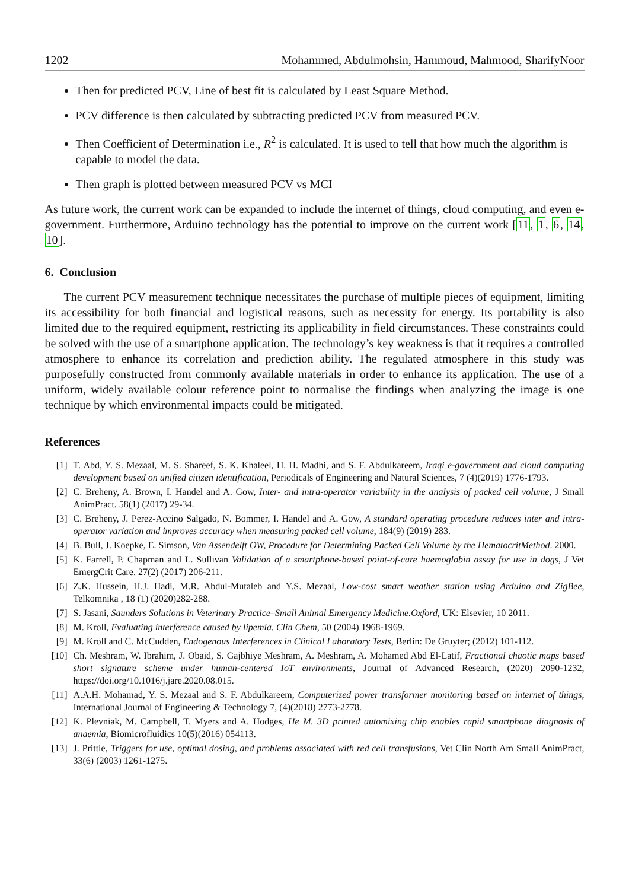1202 Mohammed, Abdulmohsin, Hammoud, Mahmood, SharifyNoor
Then for predicted PCV, Line of best fit is calculated by Least Square Method.
PCV difference is then calculated by subtracting predicted PCV from measured PCV.
Then Coefficient of Determination i.e., R<sup>2</sup> is calculated. It is used to tell that how much the algorithm is capable to model the data.
Then graph is plotted between measured PCV vs MCI
As future work, the current work can be expanded to include the internet of things, cloud computing, and even e-government. Furthermore, Arduino technology has the potential to improve on the current work [11, 1, 6, 14, 10].
6. Conclusion
The current PCV measurement technique necessitates the purchase of multiple pieces of equipment, limiting its accessibility for both financial and logistical reasons, such as necessity for energy. Its portability is also limited due to the required equipment, restricting its applicability in field circumstances. These constraints could be solved with the use of a smartphone application. The technology’s key weakness is that it requires a controlled atmosphere to enhance its correlation and prediction ability. The regulated atmosphere in this study was purposefully constructed from commonly available materials in order to enhance its application. The use of a uniform, widely available colour reference point to normalise the findings when analyzing the image is one technique by which environmental impacts could be mitigated.
References
[1] T. Abd, Y. S. Mezaal, M. S. Shareef, S. K. Khaleel, H. H. Madhi, and S. F. Abdulkareem, Iraqi e-government and cloud computing development based on unified citizen identification, Periodicals of Engineering and Natural Sciences, 7 (4)(2019) 1776-1793.
[2] C. Breheny, A. Brown, I. Handel and A. Gow, Inter- and intra-operator variability in the analysis of packed cell volume, J Small AnimPract. 58(1) (2017) 29-34.
[3] C. Breheny, J. Perez-Accino Salgado, N. Bommer, I. Handel and A. Gow, A standard operating procedure reduces inter and intra-operator variation and improves accuracy when measuring packed cell volume, 184(9) (2019) 283.
[4] B. Bull, J. Koepke, E. Simson, Van Assendelft OW, Procedure for Determining Packed Cell Volume by the HematocritMethod. 2000.
[5] K. Farrell, P. Chapman and L. Sullivan Validation of a smartphone-based point-of-care haemoglobin assay for use in dogs, J Vet EmergCrit Care. 27(2) (2017) 206-211.
[6] Z.K. Hussein, H.J. Hadi, M.R. Abdul-Mutaleb and Y.S. Mezaal, Low-cost smart weather station using Arduino and ZigBee, Telkomnika , 18 (1) (2020)282-288.
[7] S. Jasani, Saunders Solutions in Veterinary Practice–Small Animal Emergency Medicine.Oxford, UK: Elsevier, 10 2011.
[8] M. Kroll, Evaluating interference caused by lipemia. Clin Chem, 50 (2004) 1968-1969.
[9] M. Kroll and C. McCudden, Endogenous Interferences in Clinical Laboratory Tests, Berlin: De Gruyter; (2012) 101-112.
[10] Ch. Meshram, W. Ibrahim, J. Obaid, S. Gajbhiye Meshram, A. Meshram, A. Mohamed Abd El-Latif, Fractional chaotic maps based short signature scheme under human-centered IoT environments, Journal of Advanced Research, (2020) 2090-1232, https://doi.org/10.1016/j.jare.2020.08.015.
[11] A.A.H. Mohamad, Y. S. Mezaal and S. F. Abdulkareem, Computerized power transformer monitoring based on internet of things, International Journal of Engineering & Technology 7, (4)(2018) 2773-2778.
[12] K. Plevniak, M. Campbell, T. Myers and A. Hodges, He M. 3D printed automixing chip enables rapid smartphone diagnosis of anaemia, Biomicrofluidics 10(5)(2016) 054113.
[13] J. Prittie, Triggers for use, optimal dosing, and problems associated with red cell transfusions, Vet Clin North Am Small AnimPract, 33(6) (2003) 1261-1275.